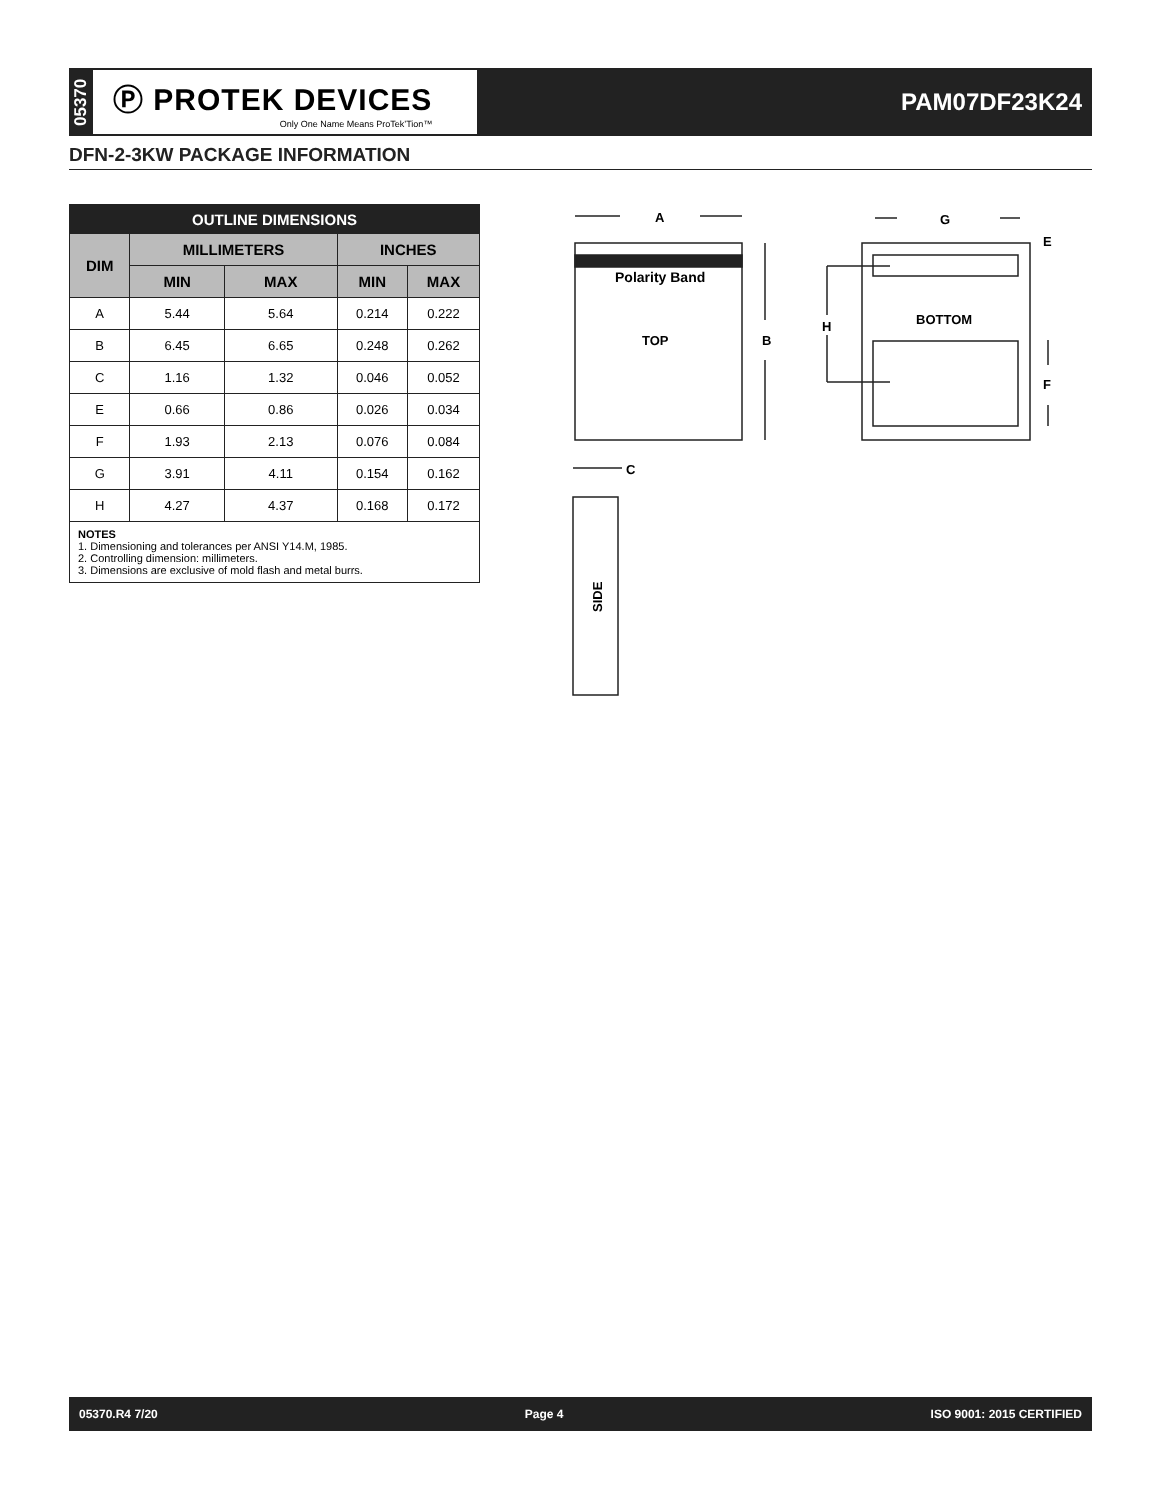05370
Ⓟ PROTEK DEVICES
Only One Name Means ProTek’Tion™
PAM07DF23K24
DFN-2-3KW PACKAGE INFORMATION
| OUTLINE DIMENSIONS | | | | |
| --- | --- | --- | --- | --- |
| DIM | MILLIMETERS | | INCHES | |
| | MIN | MAX | MIN | MAX |
| A | 5.44 | 5.64 | 0.214 | 0.222 |
| B | 6.45 | 6.65 | 0.248 | 0.262 |
| C | 1.16 | 1.32 | 0.046 | 0.052 |
| E | 0.66 | 0.86 | 0.026 | 0.034 |
| F | 1.93 | 2.13 | 0.076 | 0.084 |
| G | 3.91 | 4.11 | 0.154 | 0.162 |
| H | 4.27 | 4.37 | 0.168 | 0.172 |
| NOTES 1. Dimensioning and tolerances per ANSI Y14.M, 1985. 2. Controlling dimension: millimeters. 3. Dimensions are exclusive of mold flash and metal burrs. | | | | |
A
Polarity Band
TOP
B
G
E
H
BOTTOM
F
C
SIDE
05370.R4 7/20 Page 4 ISO 9001: 2015 CERTIFIED